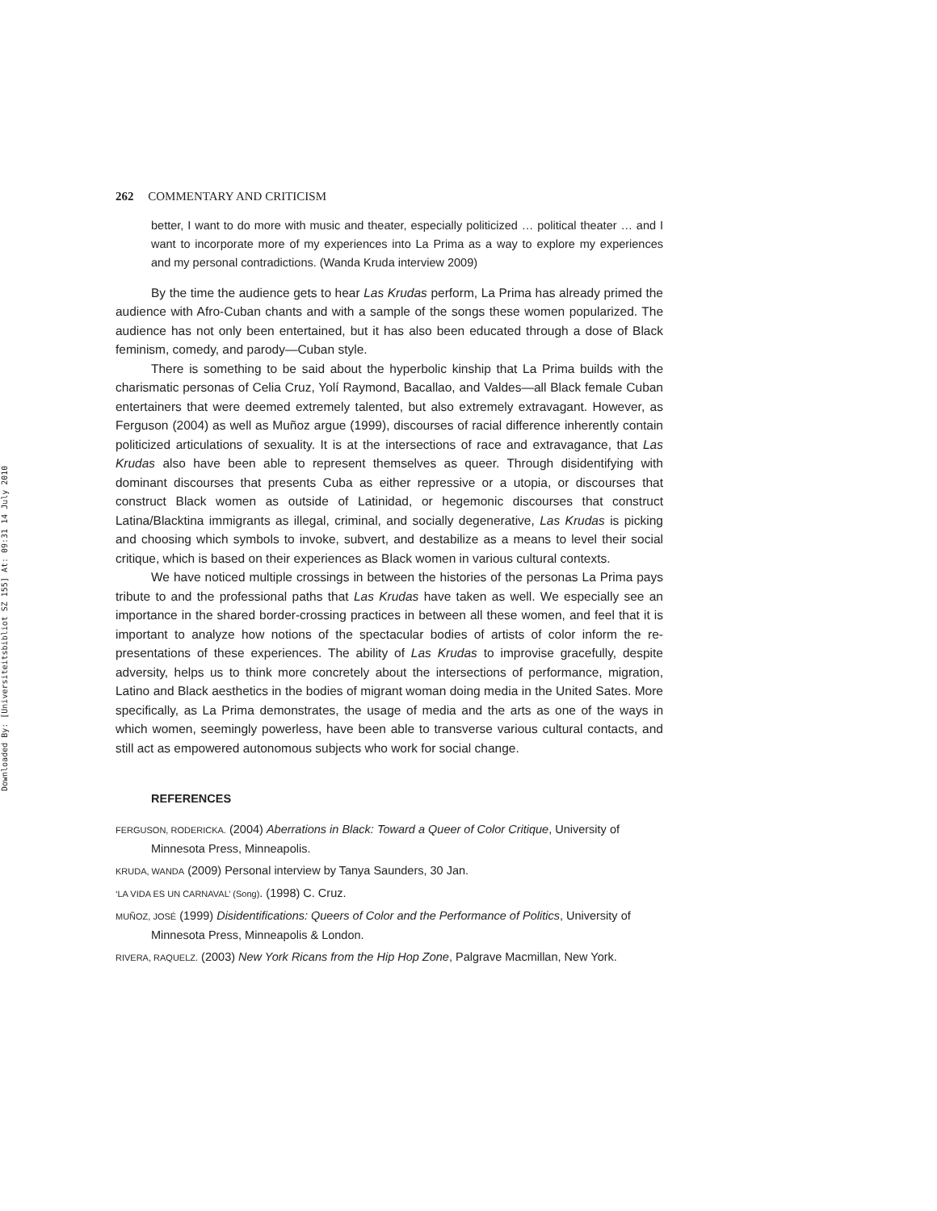Downloaded By: [Universiteitsbibliot SZ 155] At: 09:31 14 July 2010
262 COMMENTARY AND CRITICISM
better, I want to do more with music and theater, especially politicized … political theater … and I want to incorporate more of my experiences into La Prima as a way to explore my experiences and my personal contradictions. (Wanda Kruda interview 2009)
By the time the audience gets to hear Las Krudas perform, La Prima has already primed the audience with Afro-Cuban chants and with a sample of the songs these women popularized. The audience has not only been entertained, but it has also been educated through a dose of Black feminism, comedy, and parody—Cuban style.
There is something to be said about the hyperbolic kinship that La Prima builds with the charismatic personas of Celia Cruz, Yolí Raymond, Bacallao, and Valdes—all Black female Cuban entertainers that were deemed extremely talented, but also extremely extravagant. However, as Ferguson (2004) as well as Muñoz argue (1999), discourses of racial difference inherently contain politicized articulations of sexuality. It is at the intersections of race and extravagance, that Las Krudas also have been able to represent themselves as queer. Through disidentifying with dominant discourses that presents Cuba as either repressive or a utopia, or discourses that construct Black women as outside of Latinidad, or hegemonic discourses that construct Latina/Blacktina immigrants as illegal, criminal, and socially degenerative, Las Krudas is picking and choosing which symbols to invoke, subvert, and destabilize as a means to level their social critique, which is based on their experiences as Black women in various cultural contexts.
We have noticed multiple crossings in between the histories of the personas La Prima pays tribute to and the professional paths that Las Krudas have taken as well. We especially see an importance in the shared border-crossing practices in between all these women, and feel that it is important to analyze how notions of the spectacular bodies of artists of color inform the re-presentations of these experiences. The ability of Las Krudas to improvise gracefully, despite adversity, helps us to think more concretely about the intersections of performance, migration, Latino and Black aesthetics in the bodies of migrant woman doing media in the United Sates. More specifically, as La Prima demonstrates, the usage of media and the arts as one of the ways in which women, seemingly powerless, have been able to transverse various cultural contacts, and still act as empowered autonomous subjects who work for social change.
REFERENCES
FERGUSON, RODERICKA. (2004) Aberrations in Black: Toward a Queer of Color Critique, University of Minnesota Press, Minneapolis.
KRUDA, WANDA (2009) Personal interview by Tanya Saunders, 30 Jan.
‘LA VIDA ES UN CARNAVAL’ (Song). (1998) C. Cruz.
MUÑOZ, JOSÉ (1999) Disidentifications: Queers of Color and the Performance of Politics, University of Minnesota Press, Minneapolis & London.
RIVERA, RAQUELZ. (2003) New York Ricans from the Hip Hop Zone, Palgrave Macmillan, New York.